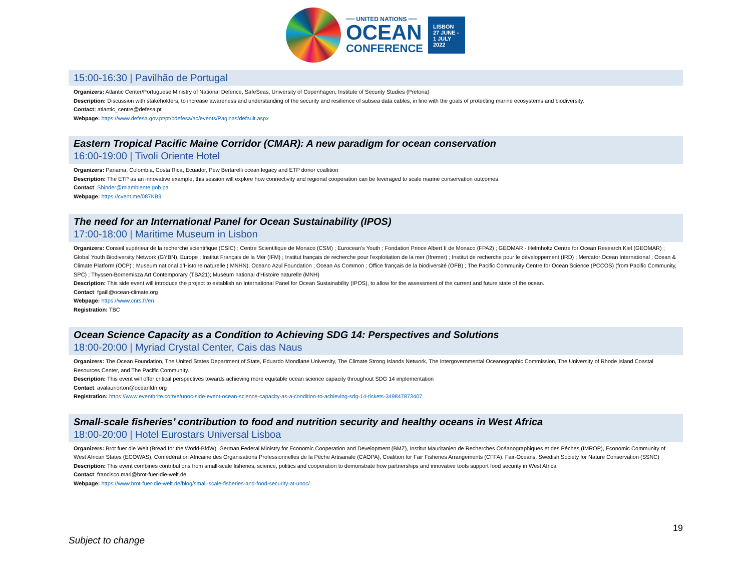══ UNITED NATIONS ══
OCEAN
CONFERENCE
LISBON
27 JUNE -
1 JULY
2022
15:00-16:30 | Pavilhão de Portugal
Organizers: Atlantic Center/Portuguese Ministry of National Defence, SafeSeas, University of Copenhagen, Institute of Security Studies (Pretoria)
Description: Discussion with stakeholders, to increase awareness and understanding of the security and resilience of subsea data cables, in line with the goals of protecting marine ecosystems and biodiversity.
Contact: atlantic_centre@defesa.pt
Webpage: https://www.defesa.gov.pt/pt/pdefesa/ac/events/Paginas/default.aspx
Eastern Tropical Pacific Maine Corridor (CMAR): A new paradigm for ocean conservation
16:00-19:00 | Tivoli Oriente Hotel
Organizers: Panama, Colombia, Costa Rica, Ecuador, Pew Bertarelli ocean legacy and ETP donor coallition
Description: The ETP as an innovative example, this session will explore how connectivity and regional cooperation can be leveraged to scale marine conservation outcomes
Contact: Sbinder@miambiente.gob.pa
Webpage: https://cvent.me/087KB9
The need for an International Panel for Ocean Sustainability (IPOS)
17:00-18:00 | Maritime Museum in Lisbon
Organizers: Conseil supérieur de la recherche scientifique (CSIC) ; Centre Scientifique de Monaco (CSM) ; Eurocean’s Youth ; Fondation Prince Albert II de Monaco (FPA2) ; GEOMAR - Helmholtz Centre for Ocean Research Kiel (GEOMAR) ; Global Youth Biodiversity Network (GYBN), Europe ; Institut Français de la Mer (IFM) ; Institut français de recherche pour l'exploitation de la mer (Ifremer) ; Institut de recherche pour le développement (IRD) ; Mercator Ocean International ; Ocean & Climate Platform (OCP) ; Museum national d’Histoire naturelle ( MNHN); Oceano Azul Foundation ; Ocean As Common ; Office français de la biodiversité (OFB) ; The Pacific Community Centre for Ocean Science (PCCOS) (from Pacific Community, SPC) ; Thyssen-Bornemisza Art Contemporary (TBA21); Muséum national d'Histoire naturelle (MNH)
Description: This side event will introduce the project to establish an International Panel for Ocean Sustainability (IPOS), to allow for the assessment of the current and future state of the ocean.
Contact: fgaill@ocean-climate.org
Webpage: https://www.cnrs.fr/en
Registration: TBC
Ocean Science Capacity as a Condition to Achieving SDG 14: Perspectives and Solutions
18:00-20:00 | Myriad Crystal Center, Cais das Naus
Organizers: The Ocean Foundation, The United States Department of State, Eduardo Mondlane University, The Climate Strong Islands Network, The Intergovernmental Oceanographic Commission, The University of Rhode Island Coastal Resources Center, and The Pacific Community.
Description: This event will offer critical perspectives towards achieving more equitable ocean science capacity throughout SDG 14 implementation
Contact: avalauriorton@oceanfdn.org
Registration: https://www.eventbrite.com/e/unoc-side-event-ocean-science-capacity-as-a-condition-to-achieving-sdg-14-tickets-349847873407
Small-scale fisheries’ contribution to food and nutrition security and healthy oceans in West Africa
18:00-20:00 | Hotel Eurostars Universal Lisboa
Organizers: Brot fuer die Welt (Bread for the World-BfdW), German Federal Ministry for Economic Cooperation and Development (BMZ), Institut Mauritanien de Recherches Océanographiques et des Pêches (IMROP), Economic Community of West African States (ECOWAS), Confédération Africaine des Organisations Professionnelles de la Pêche Artisanale (CAOPA), Coalition for Fair Fisheries Arrangements (CFFA), Fair-Oceans, Swedish Society for Nature Conservation (SSNC)
Description: This event combines contributions from small-scale fisheries, science, politics and cooperation to demonstrate how partnerships and innovative tools support food security in West Africa
Contact: francisco.mari@brot-fuer-die-welt.de
Webpage: https://www.brot-fuer-die-welt.de/blog/small-scale-fisheries-and-food-security-at-unoc/
Subject to change 19